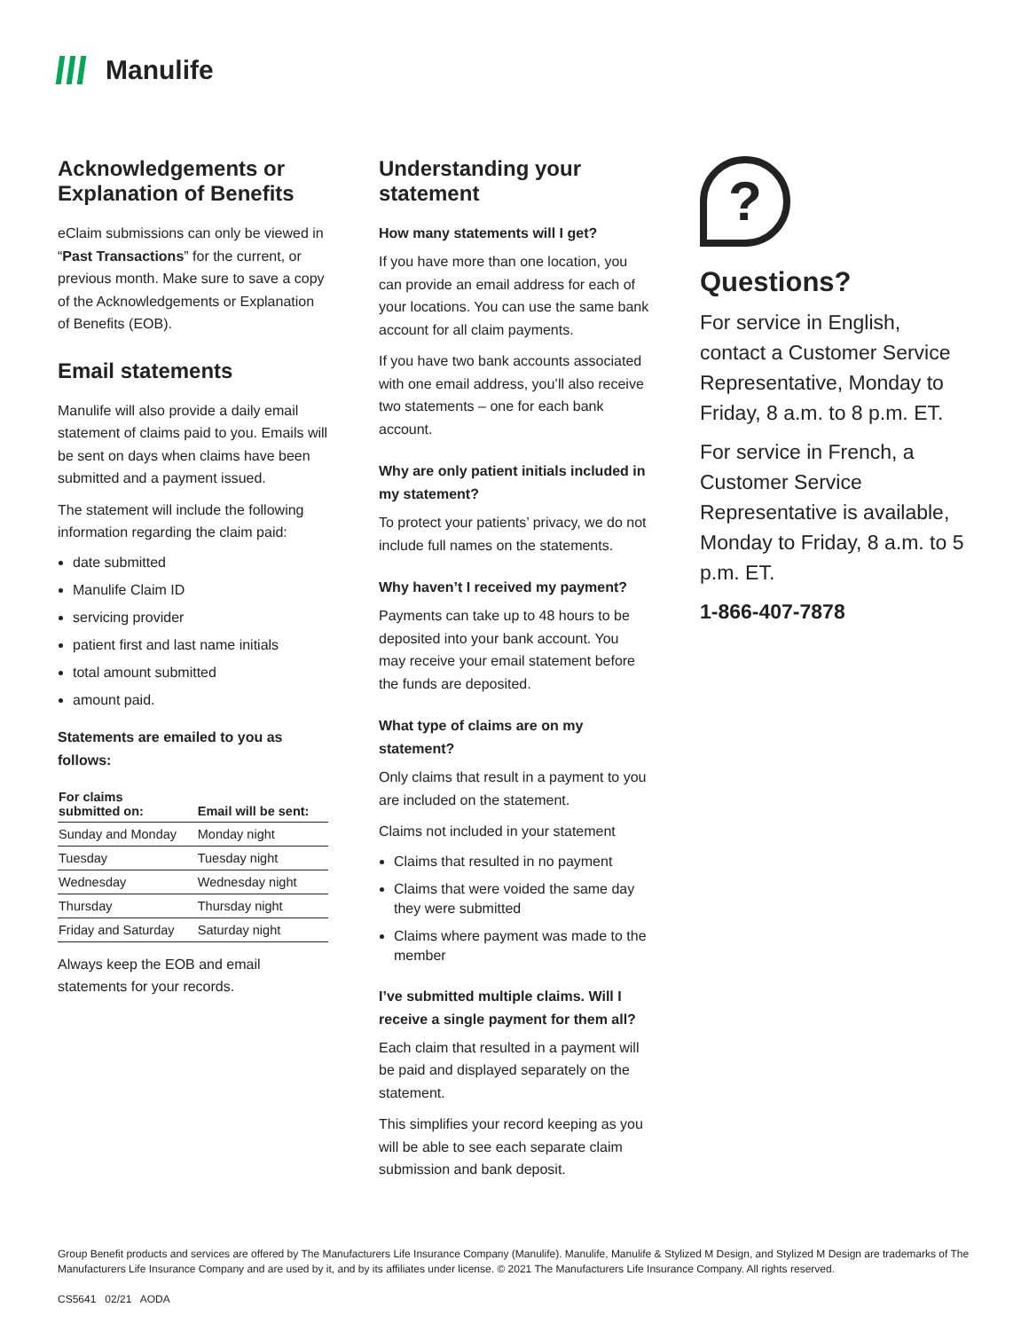Manulife
Acknowledgements or Explanation of Benefits
eClaim submissions can only be viewed in “Past Transactions” for the current, or previous month. Make sure to save a copy of the Acknowledgements or Explanation of Benefits (EOB).
Email statements
Manulife will also provide a daily email statement of claims paid to you. Emails will be sent on days when claims have been submitted and a payment issued.
The statement will include the following information regarding the claim paid:
date submitted
Manulife Claim ID
servicing provider
patient first and last name initials
total amount submitted
amount paid.
Statements are emailed to you as follows:
| For claims submitted on: | Email will be sent: |
| --- | --- |
| Sunday and Monday | Monday night |
| Tuesday | Tuesday night |
| Wednesday | Wednesday night |
| Thursday | Thursday night |
| Friday and Saturday | Saturday night |
Always keep the EOB and email statements for your records.
Understanding your statement
How many statements will I get?
If you have more than one location, you can provide an email address for each of your locations. You can use the same bank account for all claim payments.
If you have two bank accounts associated with one email address, you’ll also receive two statements – one for each bank account.
Why are only patient initials included in my statement?
To protect your patients’ privacy, we do not include full names on the statements.
Why haven’t I received my payment?
Payments can take up to 48 hours to be deposited into your bank account. You may receive your email statement before the funds are deposited.
What type of claims are on my statement?
Only claims that result in a payment to you are included on the statement.
Claims not included in your statement
Claims that resulted in no payment
Claims that were voided the same day they were submitted
Claims where payment was made to the member
I’ve submitted multiple claims. Will I receive a single payment for them all?
Each claim that resulted in a payment will be paid and displayed separately on the statement.
This simplifies your record keeping as you will be able to see each separate claim submission and bank deposit.
?
Questions?
For service in English, contact a Customer Service Representative, Monday to Friday, 8 a.m. to 8 p.m. ET.
For service in French, a Customer Service Representative is available, Monday to Friday, 8 a.m. to 5 p.m. ET.
1-866-407-7878
Group Benefit products and services are offered by The Manufacturers Life Insurance Company (Manulife). Manulife, Manulife & Stylized M Design, and Stylized M Design are trademarks of The Manufacturers Life Insurance Company and are used by it, and by its affiliates under license. © 2021 The Manufacturers Life Insurance Company. All rights reserved.
CS5641 02/21 AODA